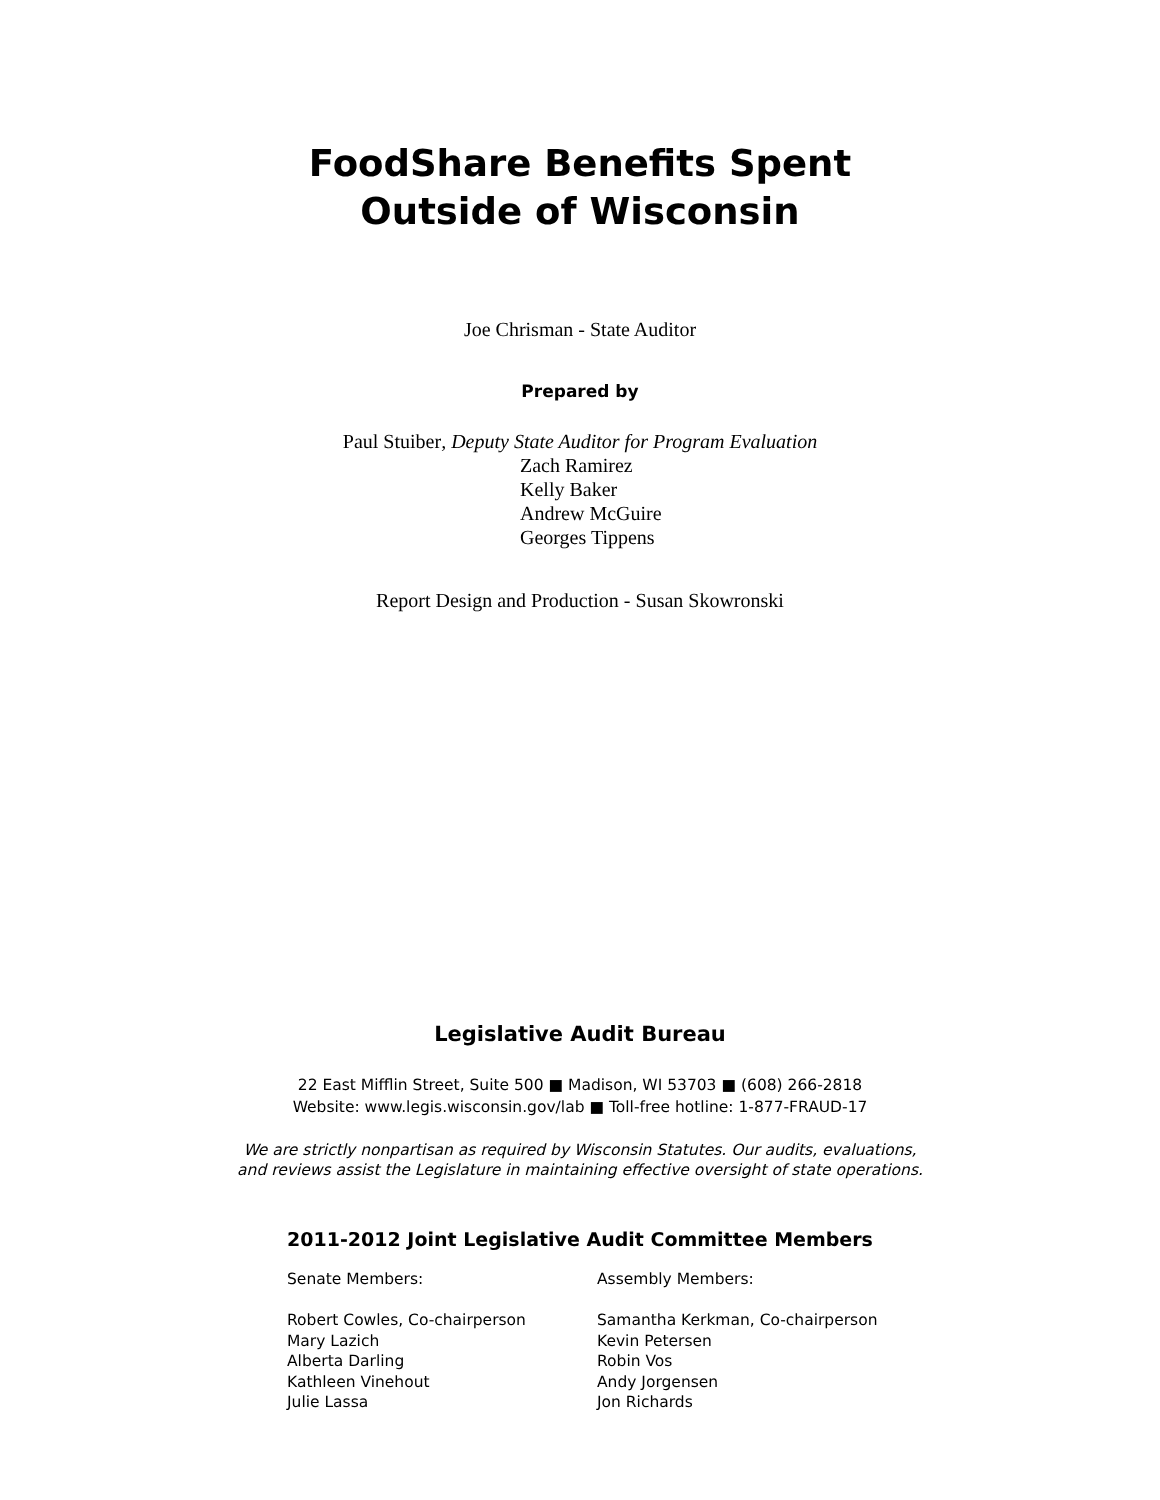FoodShare Benefits Spent
Outside of Wisconsin
Joe Chrisman - State Auditor
Prepared by
Paul Stuiber, Deputy State Auditor for Program Evaluation
Zach Ramirez
Kelly Baker
Andrew McGuire
Georges Tippens
Report Design and Production - Susan Skowronski
Legislative Audit Bureau
22 East Mifflin Street, Suite 500 ■ Madison, WI 53703 ■ (608) 266-2818
Website: www.legis.wisconsin.gov/lab ■ Toll-free hotline: 1-877-FRAUD-17
We are strictly nonpartisan as required by Wisconsin Statutes. Our audits, evaluations,
and reviews assist the Legislature in maintaining effective oversight of state operations.
2011-2012 Joint Legislative Audit Committee Members
Senate Members:
Robert Cowles, Co-chairperson
Mary Lazich
Alberta Darling
Kathleen Vinehout
Julie Lassa
Assembly Members:
Samantha Kerkman, Co-chairperson
Kevin Petersen
Robin Vos
Andy Jorgensen
Jon Richards